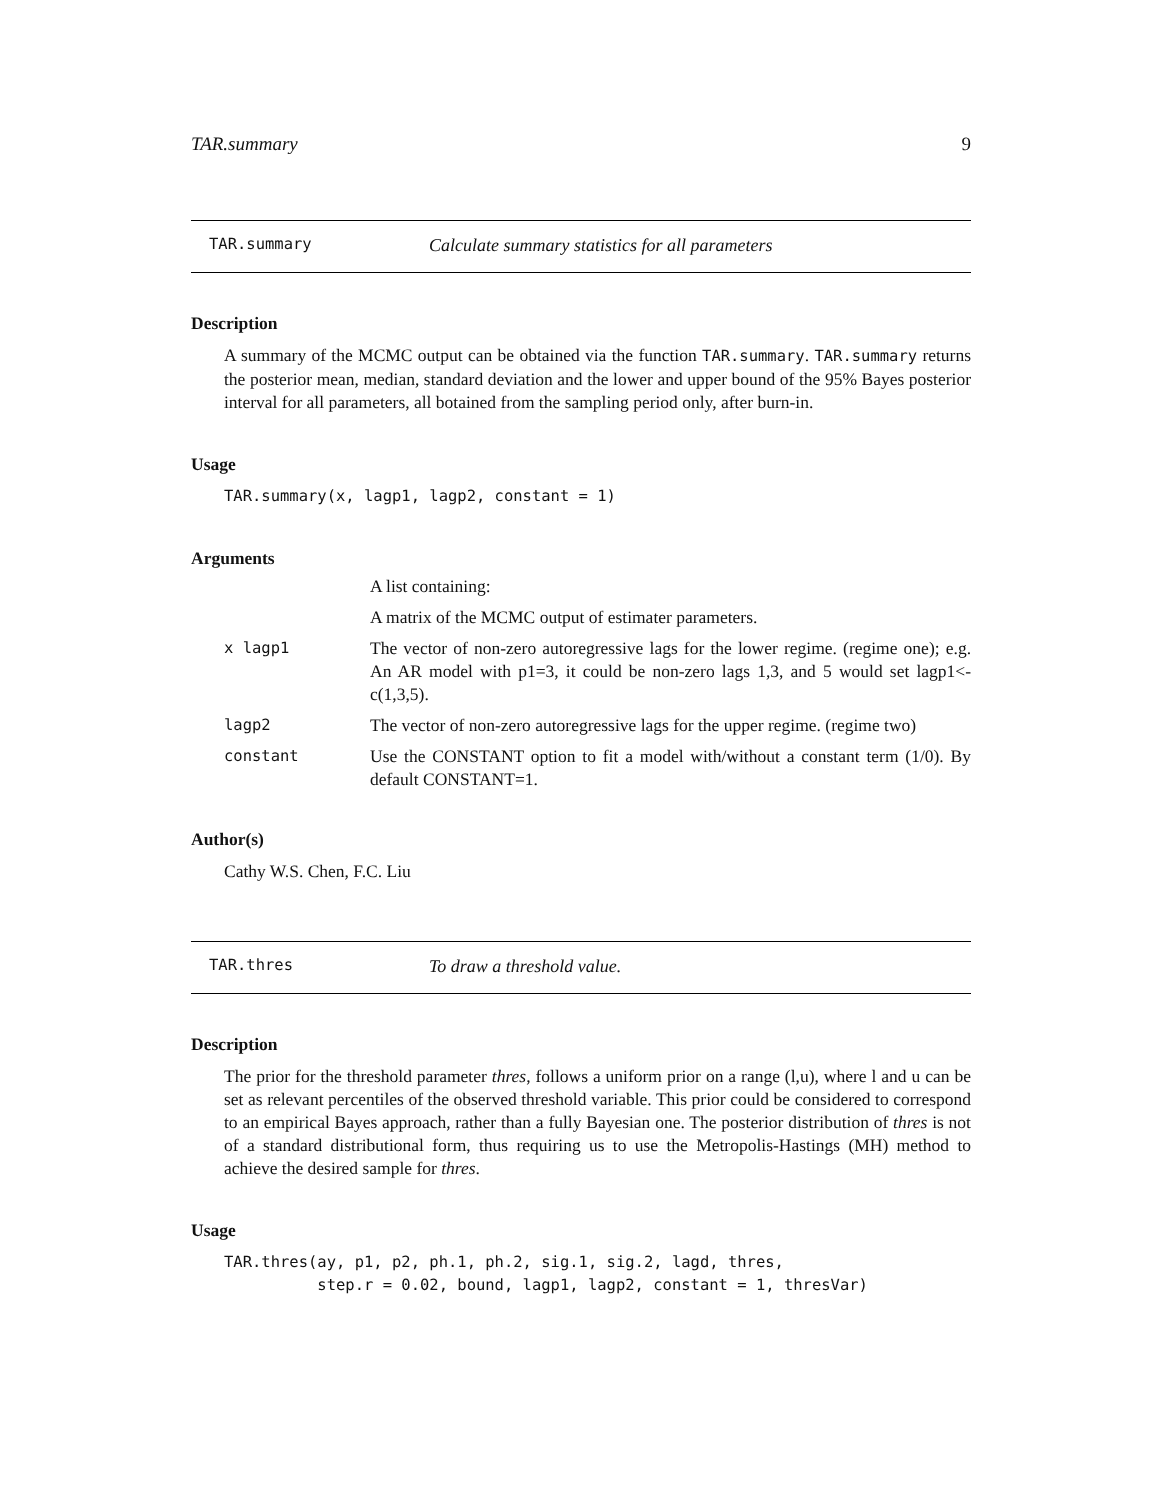TAR.summary 9
TAR.summary Calculate summary statistics for all parameters
Description
A summary of the MCMC output can be obtained via the function TAR.summary. TAR.summary returns the posterior mean, median, standard deviation and the lower and upper bound of the 95% Bayes posterior interval for all parameters, all botained from the sampling period only, after burn-in.
Usage
TAR.summary(x, lagp1, lagp2, constant = 1)
Arguments
| | A list containing: |
| | A matrix of the MCMC output of estimater parameters. |
| x lagp1 | The vector of non-zero autoregressive lags for the lower regime. (regime one); e.g. An AR model with p1=3, it could be non-zero lags 1,3, and 5 would set lagp1<-c(1,3,5). |
| lagp2 | The vector of non-zero autoregressive lags for the upper regime. (regime two) |
| constant | Use the CONSTANT option to fit a model with/without a constant term (1/0). By default CONSTANT=1. |
Author(s)
Cathy W.S. Chen, F.C. Liu
TAR.thres To draw a threshold value.
Description
The prior for the threshold parameter thres, follows a uniform prior on a range (l,u), where l and u can be set as relevant percentiles of the observed threshold variable. This prior could be considered to correspond to an empirical Bayes approach, rather than a fully Bayesian one. The posterior distribution of thres is not of a standard distributional form, thus requiring us to use the Metropolis-Hastings (MH) method to achieve the desired sample for thres.
Usage
TAR.thres(ay, p1, p2, ph.1, ph.2, sig.1, sig.2, lagd, thres,
          step.r = 0.02, bound, lagp1, lagp2, constant = 1, thresVar)